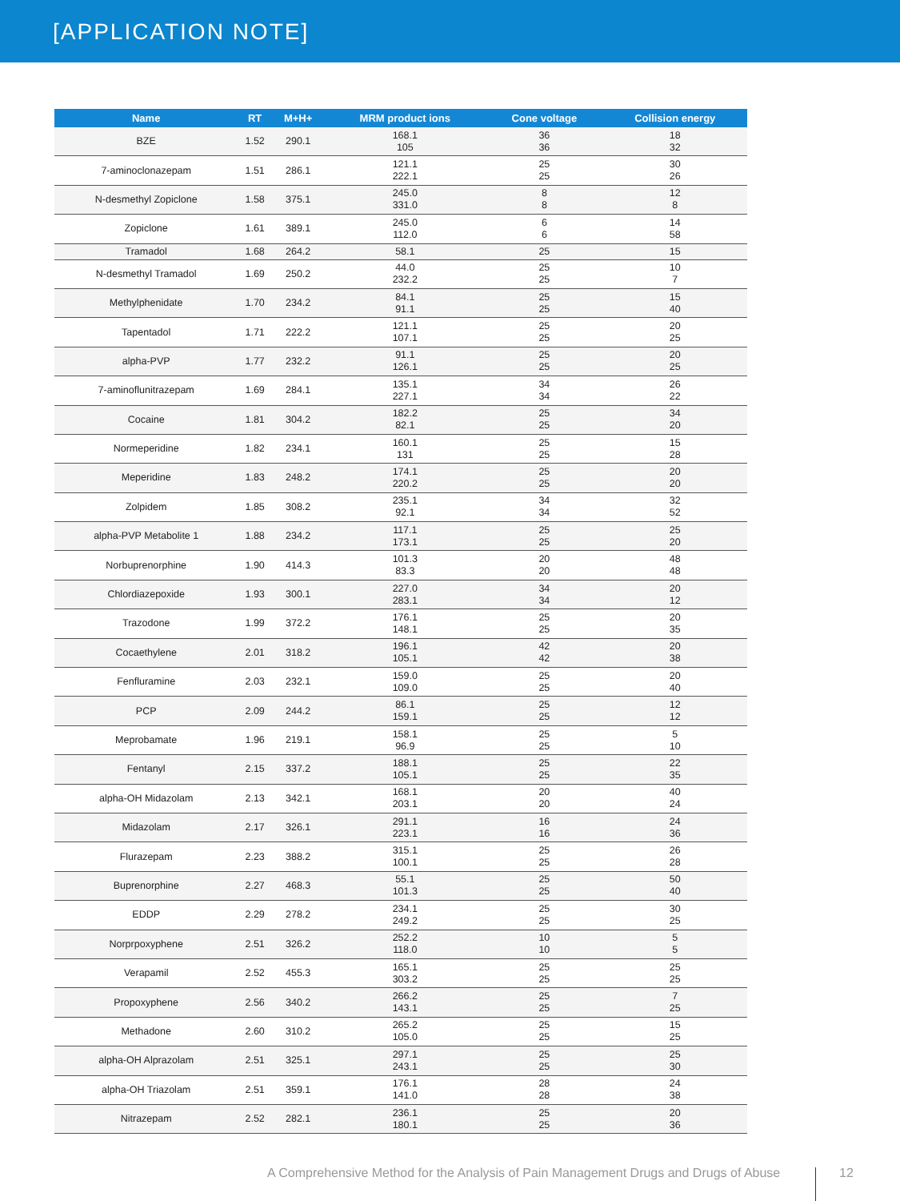[APPLICATION NOTE]
| Name | RT | M+H+ | MRM product ions | Cone voltage | Collision energy |
| --- | --- | --- | --- | --- | --- |
| BZE | 1.52 | 290.1 | 168.1 105 | 36 36 | 18 32 |
| 7-aminoclonazepam | 1.51 | 286.1 | 121.1 222.1 | 25 25 | 30 26 |
| N-desmethyl Zopiclone | 1.58 | 375.1 | 245.0 331.0 | 8 8 | 12 8 |
| Zopiclone | 1.61 | 389.1 | 245.0 112.0 | 6 6 | 14 58 |
| Tramadol | 1.68 | 264.2 | 58.1 | 25 | 15 |
| N-desmethyl Tramadol | 1.69 | 250.2 | 44.0 232.2 | 25 25 | 10 7 |
| Methylphenidate | 1.70 | 234.2 | 84.1 91.1 | 25 25 | 15 40 |
| Tapentadol | 1.71 | 222.2 | 121.1 107.1 | 25 25 | 20 25 |
| alpha-PVP | 1.77 | 232.2 | 91.1 126.1 | 25 25 | 20 25 |
| 7-aminoflunitrazepam | 1.69 | 284.1 | 135.1 227.1 | 34 34 | 26 22 |
| Cocaine | 1.81 | 304.2 | 182.2 82.1 | 25 25 | 34 20 |
| Normeperidine | 1.82 | 234.1 | 160.1 131 | 25 25 | 15 28 |
| Meperidine | 1.83 | 248.2 | 174.1 220.2 | 25 25 | 20 20 |
| Zolpidem | 1.85 | 308.2 | 235.1 92.1 | 34 34 | 32 52 |
| alpha-PVP Metabolite 1 | 1.88 | 234.2 | 117.1 173.1 | 25 25 | 25 20 |
| Norbuprenorphine | 1.90 | 414.3 | 101.3 83.3 | 20 20 | 48 48 |
| Chlordiazepoxide | 1.93 | 300.1 | 227.0 283.1 | 34 34 | 20 12 |
| Trazodone | 1.99 | 372.2 | 176.1 148.1 | 25 25 | 20 35 |
| Cocaethylene | 2.01 | 318.2 | 196.1 105.1 | 42 42 | 20 38 |
| Fenfluramine | 2.03 | 232.1 | 159.0 109.0 | 25 25 | 20 40 |
| PCP | 2.09 | 244.2 | 86.1 159.1 | 25 25 | 12 12 |
| Meprobamate | 1.96 | 219.1 | 158.1 96.9 | 25 25 | 5 10 |
| Fentanyl | 2.15 | 337.2 | 188.1 105.1 | 25 25 | 22 35 |
| alpha-OH Midazolam | 2.13 | 342.1 | 168.1 203.1 | 20 20 | 40 24 |
| Midazolam | 2.17 | 326.1 | 291.1 223.1 | 16 16 | 24 36 |
| Flurazepam | 2.23 | 388.2 | 315.1 100.1 | 25 25 | 26 28 |
| Buprenorphine | 2.27 | 468.3 | 55.1 101.3 | 25 25 | 50 40 |
| EDDP | 2.29 | 278.2 | 234.1 249.2 | 25 25 | 30 25 |
| Norprpoxyphene | 2.51 | 326.2 | 252.2 118.0 | 10 10 | 5 5 |
| Verapamil | 2.52 | 455.3 | 165.1 303.2 | 25 25 | 25 25 |
| Propoxyphene | 2.56 | 340.2 | 266.2 143.1 | 25 25 | 7 25 |
| Methadone | 2.60 | 310.2 | 265.2 105.0 | 25 25 | 15 25 |
| alpha-OH Alprazolam | 2.51 | 325.1 | 297.1 243.1 | 25 25 | 25 30 |
| alpha-OH Triazolam | 2.51 | 359.1 | 176.1 141.0 | 28 28 | 24 38 |
| Nitrazepam | 2.52 | 282.1 | 236.1 180.1 | 25 25 | 20 36 |
A Comprehensive Method for the Analysis of Pain Management Drugs and Drugs of Abuse
12